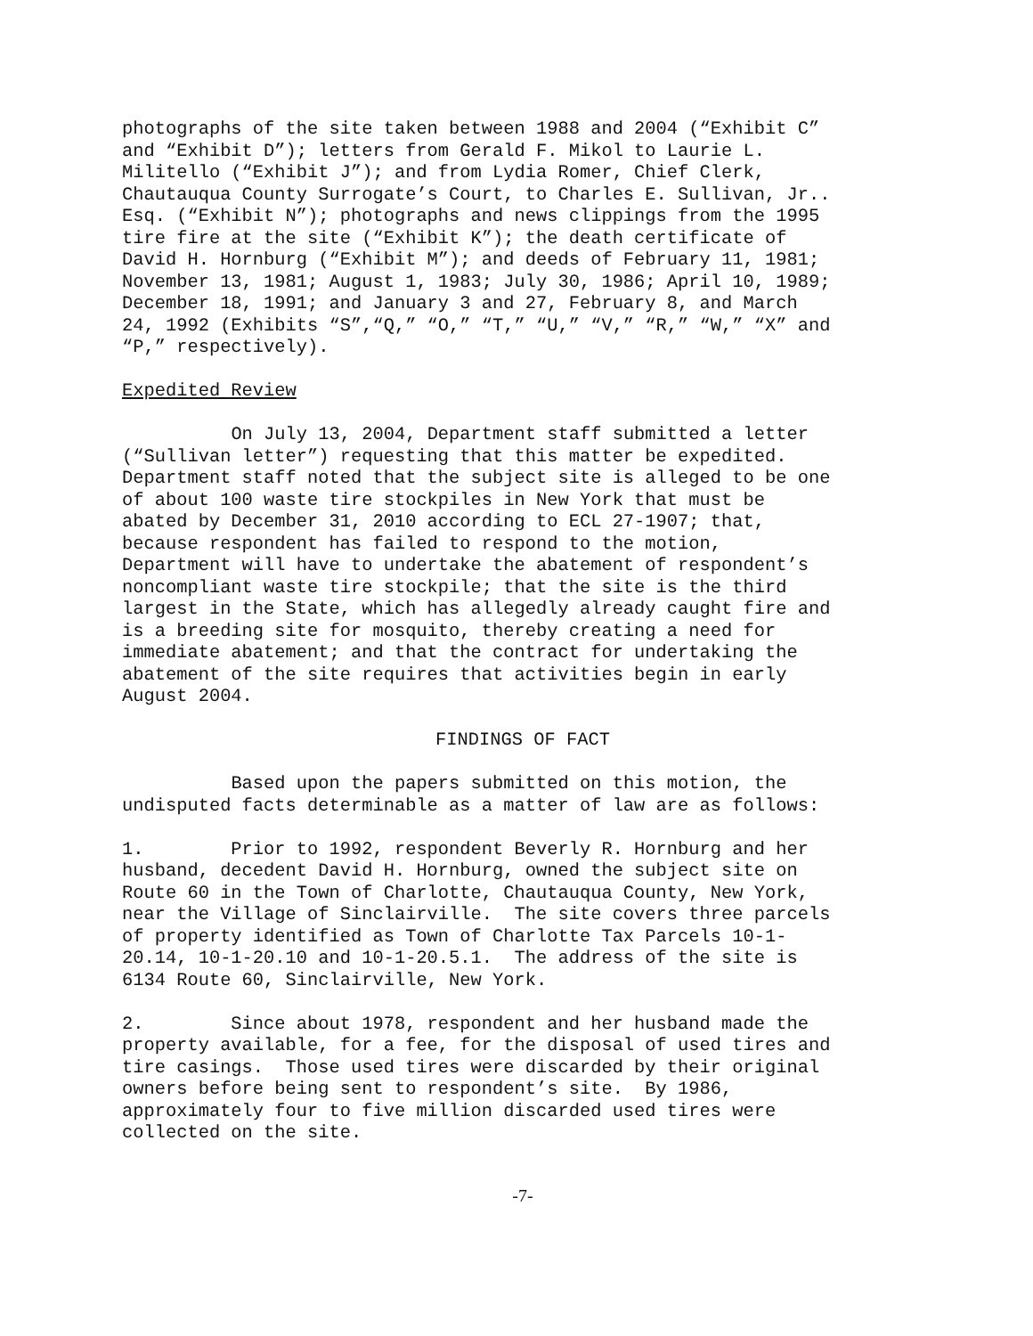photographs of the site taken between 1988 and 2004 (“Exhibit C” and “Exhibit D”); letters from Gerald F. Mikol to Laurie L. Militello (“Exhibit J”); and from Lydia Romer, Chief Clerk, Chautauqua County Surrogate’s Court, to Charles E. Sullivan, Jr.. Esq. (“Exhibit N”); photographs and news clippings from the 1995 tire fire at the site (“Exhibit K”); the death certificate of David H. Hornburg (“Exhibit M”); and deeds of February 11, 1981; November 13, 1981; August 1, 1983; July 30, 1986; April 10, 1989; December 18, 1991; and January 3 and 27, February 8, and March 24, 1992 (Exhibits “S”,“Q,” “O,” “T,” “U,” “V,” “R,” “W,” “X” and “P,” respectively).
Expedited Review
On July 13, 2004, Department staff submitted a letter (“Sullivan letter”) requesting that this matter be expedited. Department staff noted that the subject site is alleged to be one of about 100 waste tire stockpiles in New York that must be abated by December 31, 2010 according to ECL 27-1907; that, because respondent has failed to respond to the motion, Department will have to undertake the abatement of respondent’s noncompliant waste tire stockpile; that the site is the third largest in the State, which has allegedly already caught fire and is a breeding site for mosquito, thereby creating a need for immediate abatement; and that the contract for undertaking the abatement of the site requires that activities begin in early August 2004.
FINDINGS OF FACT
Based upon the papers submitted on this motion, the undisputed facts determinable as a matter of law are as follows:
1. Prior to 1992, respondent Beverly R. Hornburg and her husband, decedent David H. Hornburg, owned the subject site on Route 60 in the Town of Charlotte, Chautauqua County, New York, near the Village of Sinclairville. The site covers three parcels of property identified as Town of Charlotte Tax Parcels 10-1- 20.14, 10-1-20.10 and 10-1-20.5.1. The address of the site is 6134 Route 60, Sinclairville, New York.
2. Since about 1978, respondent and her husband made the property available, for a fee, for the disposal of used tires and tire casings. Those used tires were discarded by their original owners before being sent to respondent’s site. By 1986, approximately four to five million discarded used tires were collected on the site.
-7-